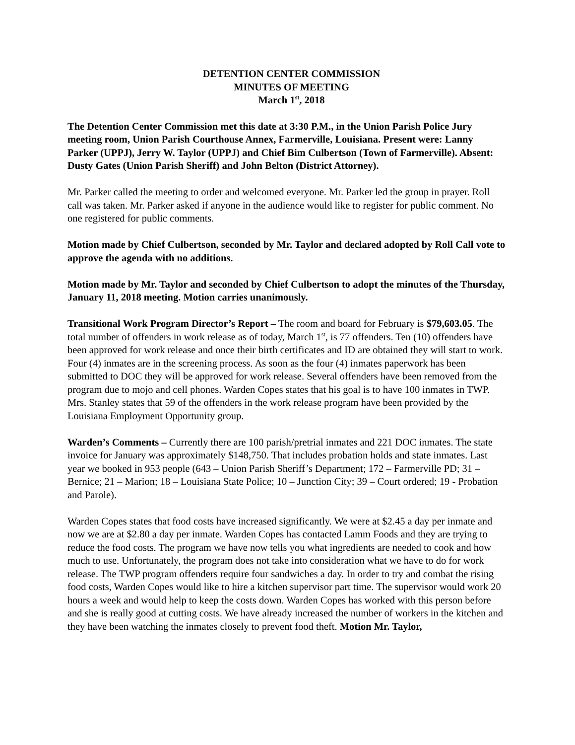DETENTION CENTER COMMISSION
MINUTES OF MEETING
March 1<sup>st</sup>, 2018
The Detention Center Commission met this date at 3:30 P.M., in the Union Parish Police Jury meeting room, Union Parish Courthouse Annex, Farmerville, Louisiana. Present were: Lanny Parker (UPPJ), Jerry W. Taylor (UPPJ) and Chief Bim Culbertson (Town of Farmerville). Absent: Dusty Gates (Union Parish Sheriff) and John Belton (District Attorney).
Mr. Parker called the meeting to order and welcomed everyone. Mr. Parker led the group in prayer. Roll call was taken. Mr. Parker asked if anyone in the audience would like to register for public comment. No one registered for public comments.
Motion made by Chief Culbertson, seconded by Mr. Taylor and declared adopted by Roll Call vote to approve the agenda with no additions.
Motion made by Mr. Taylor and seconded by Chief Culbertson to adopt the minutes of the Thursday, January 11, 2018 meeting. Motion carries unanimously.
Transitional Work Program Director’s Report – The room and board for February is $79,603.05. The total number of offenders in work release as of today, March 1<sup>st</sup>, is 77 offenders. Ten (10) offenders have been approved for work release and once their birth certificates and ID are obtained they will start to work. Four (4) inmates are in the screening process. As soon as the four (4) inmates paperwork has been submitted to DOC they will be approved for work release. Several offenders have been removed from the program due to mojo and cell phones. Warden Copes states that his goal is to have 100 inmates in TWP. Mrs. Stanley states that 59 of the offenders in the work release program have been provided by the Louisiana Employment Opportunity group.
Warden’s Comments – Currently there are 100 parish/pretrial inmates and 221 DOC inmates. The state invoice for January was approximately $148,750. That includes probation holds and state inmates. Last year we booked in 953 people (643 – Union Parish Sheriff’s Department; 172 – Farmerville PD; 31 – Bernice; 21 – Marion; 18 – Louisiana State Police; 10 – Junction City; 39 – Court ordered; 19 - Probation and Parole).
Warden Copes states that food costs have increased significantly. We were at $2.45 a day per inmate and now we are at $2.80 a day per inmate. Warden Copes has contacted Lamm Foods and they are trying to reduce the food costs. The program we have now tells you what ingredients are needed to cook and how much to use. Unfortunately, the program does not take into consideration what we have to do for work release. The TWP program offenders require four sandwiches a day. In order to try and combat the rising food costs, Warden Copes would like to hire a kitchen supervisor part time. The supervisor would work 20 hours a week and would help to keep the costs down. Warden Copes has worked with this person before and she is really good at cutting costs. We have already increased the number of workers in the kitchen and they have been watching the inmates closely to prevent food theft. Motion Mr. Taylor,